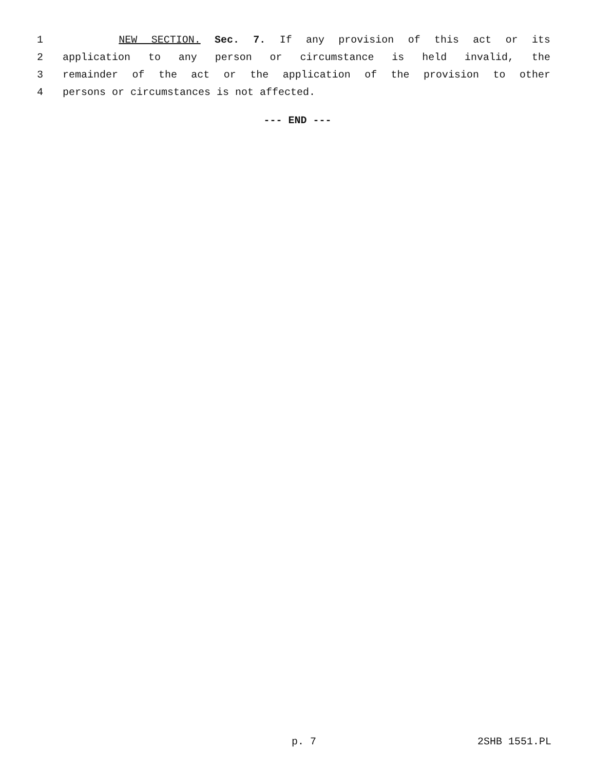1 NEW SECTION. Sec. 7. If any provision of this act or its
2 application to any person or circumstance is held invalid, the
3 remainder of the act or the application of the provision to other
4 persons or circumstances is not affected.
--- END ---
p. 7 2SHB 1551.PL